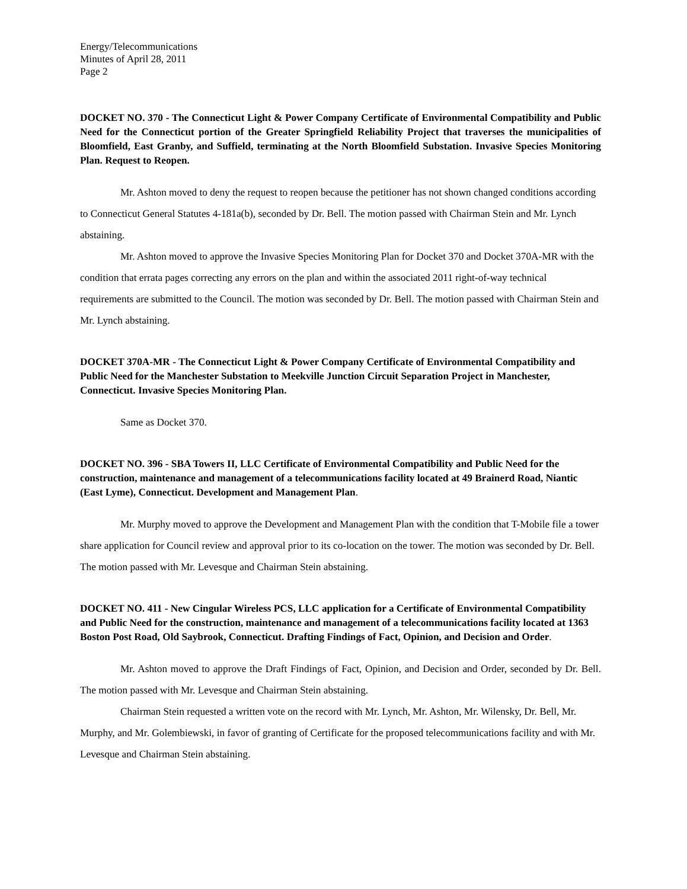Energy/Telecommunications
Minutes of April 28, 2011
Page 2
DOCKET NO. 370 - The Connecticut Light & Power Company Certificate of Environmental Compatibility and Public Need for the Connecticut portion of the Greater Springfield Reliability Project that traverses the municipalities of Bloomfield, East Granby, and Suffield, terminating at the North Bloomfield Substation. Invasive Species Monitoring Plan. Request to Reopen.
Mr. Ashton moved to deny the request to reopen because the petitioner has not shown changed conditions according to Connecticut General Statutes 4-181a(b), seconded by Dr. Bell. The motion passed with Chairman Stein and Mr. Lynch abstaining.
Mr. Ashton moved to approve the Invasive Species Monitoring Plan for Docket 370 and Docket 370A-MR with the condition that errata pages correcting any errors on the plan and within the associated 2011 right-of-way technical requirements are submitted to the Council. The motion was seconded by Dr. Bell. The motion passed with Chairman Stein and Mr. Lynch abstaining.
DOCKET 370A-MR - The Connecticut Light & Power Company Certificate of Environmental Compatibility and Public Need for the Manchester Substation to Meekville Junction Circuit Separation Project in Manchester, Connecticut. Invasive Species Monitoring Plan.
Same as Docket 370.
DOCKET NO. 396 - SBA Towers II, LLC Certificate of Environmental Compatibility and Public Need for the construction, maintenance and management of a telecommunications facility located at 49 Brainerd Road, Niantic (East Lyme), Connecticut. Development and Management Plan.
Mr. Murphy moved to approve the Development and Management Plan with the condition that T-Mobile file a tower share application for Council review and approval prior to its co-location on the tower. The motion was seconded by Dr. Bell. The motion passed with Mr. Levesque and Chairman Stein abstaining.
DOCKET NO. 411 - New Cingular Wireless PCS, LLC application for a Certificate of Environmental Compatibility and Public Need for the construction, maintenance and management of a telecommunications facility located at 1363 Boston Post Road, Old Saybrook, Connecticut. Drafting Findings of Fact, Opinion, and Decision and Order.
Mr. Ashton moved to approve the Draft Findings of Fact, Opinion, and Decision and Order, seconded by Dr. Bell. The motion passed with Mr. Levesque and Chairman Stein abstaining.
Chairman Stein requested a written vote on the record with Mr. Lynch, Mr. Ashton, Mr. Wilensky, Dr. Bell, Mr. Murphy, and Mr. Golembiewski, in favor of granting of Certificate for the proposed telecommunications facility and with Mr. Levesque and Chairman Stein abstaining.